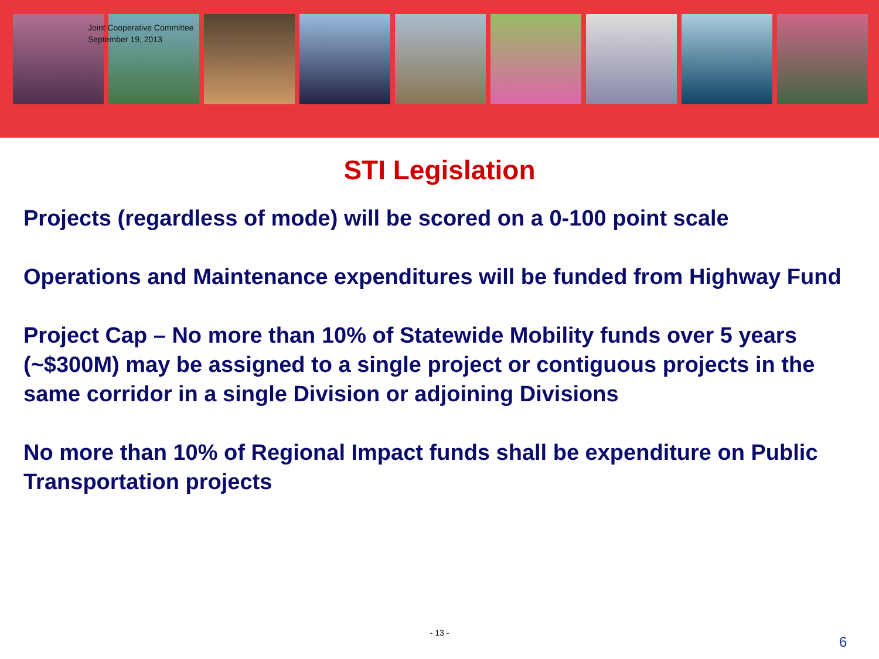Joint Cooperative Committee
September 19, 2013
STI Legislation
Projects (regardless of mode) will be scored on a 0-100 point scale
Operations and Maintenance expenditures will be funded from Highway Fund
Project Cap – No more than 10% of Statewide Mobility funds over 5 years (~$300M) may be assigned to a single project or contiguous projects in the same corridor in a single Division or adjoining Divisions
No more than 10% of Regional Impact funds shall be expenditure on Public Transportation projects
- 13 -
6